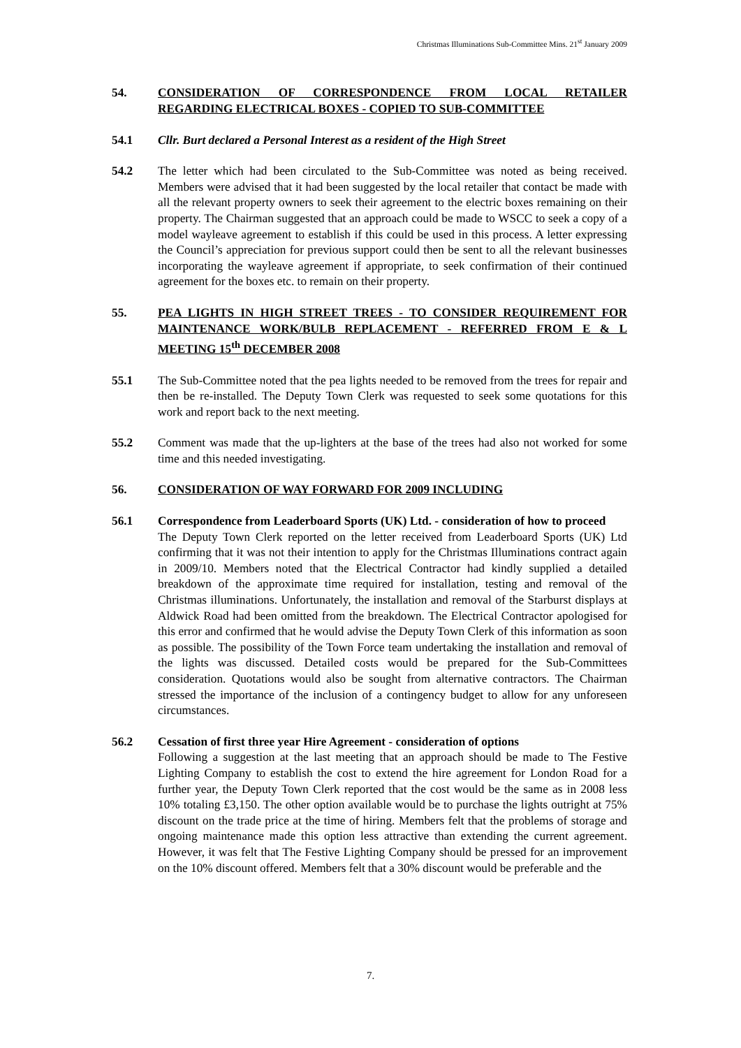Christmas Illuminations Sub-Committee Mins. 21<sup>st</sup> January 2009
54. CONSIDERATION OF CORRESPONDENCE FROM LOCAL RETAILER REGARDING ELECTRICAL BOXES - COPIED TO SUB-COMMITTEE
54.1 Cllr. Burt declared a Personal Interest as a resident of the High Street
54.2 The letter which had been circulated to the Sub-Committee was noted as being received. Members were advised that it had been suggested by the local retailer that contact be made with all the relevant property owners to seek their agreement to the electric boxes remaining on their property. The Chairman suggested that an approach could be made to WSCC to seek a copy of a model wayleave agreement to establish if this could be used in this process. A letter expressing the Council’s appreciation for previous support could then be sent to all the relevant businesses incorporating the wayleave agreement if appropriate, to seek confirmation of their continued agreement for the boxes etc. to remain on their property.
55. PEA LIGHTS IN HIGH STREET TREES - TO CONSIDER REQUIREMENT FOR MAINTENANCE WORK/BULB REPLACEMENT - REFERRED FROM E & L MEETING 15<sup>th</sup> DECEMBER 2008
55.1 The Sub-Committee noted that the pea lights needed to be removed from the trees for repair and then be re-installed. The Deputy Town Clerk was requested to seek some quotations for this work and report back to the next meeting.
55.2 Comment was made that the up-lighters at the base of the trees had also not worked for some time and this needed investigating.
56. CONSIDERATION OF WAY FORWARD FOR 2009 INCLUDING
56.1 Correspondence from Leaderboard Sports (UK) Ltd. - consideration of how to proceed
The Deputy Town Clerk reported on the letter received from Leaderboard Sports (UK) Ltd confirming that it was not their intention to apply for the Christmas Illuminations contract again in 2009/10. Members noted that the Electrical Contractor had kindly supplied a detailed breakdown of the approximate time required for installation, testing and removal of the Christmas illuminations. Unfortunately, the installation and removal of the Starburst displays at Aldwick Road had been omitted from the breakdown. The Electrical Contractor apologised for this error and confirmed that he would advise the Deputy Town Clerk of this information as soon as possible. The possibility of the Town Force team undertaking the installation and removal of the lights was discussed. Detailed costs would be prepared for the Sub-Committees consideration. Quotations would also be sought from alternative contractors. The Chairman stressed the importance of the inclusion of a contingency budget to allow for any unforeseen circumstances.
56.2 Cessation of first three year Hire Agreement - consideration of options
Following a suggestion at the last meeting that an approach should be made to The Festive Lighting Company to establish the cost to extend the hire agreement for London Road for a further year, the Deputy Town Clerk reported that the cost would be the same as in 2008 less 10% totaling £3,150. The other option available would be to purchase the lights outright at 75% discount on the trade price at the time of hiring. Members felt that the problems of storage and ongoing maintenance made this option less attractive than extending the current agreement. However, it was felt that The Festive Lighting Company should be pressed for an improvement on the 10% discount offered. Members felt that a 30% discount would be preferable and the
7.